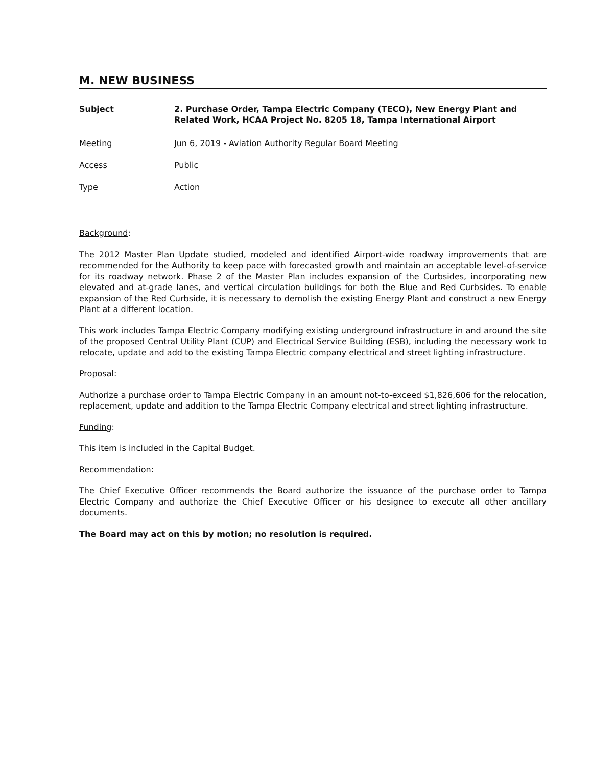M. NEW BUSINESS
Subject 2. Purchase Order, Tampa Electric Company (TECO), New Energy Plant and Related Work, HCAA Project No. 8205 18, Tampa International Airport
Meeting Jun 6, 2019 - Aviation Authority Regular Board Meeting
Access Public
Type Action
Background:
The 2012 Master Plan Update studied, modeled and identified Airport-wide roadway improvements that are recommended for the Authority to keep pace with forecasted growth and maintain an acceptable level-of-service for its roadway network. Phase 2 of the Master Plan includes expansion of the Curbsides, incorporating new elevated and at-grade lanes, and vertical circulation buildings for both the Blue and Red Curbsides. To enable expansion of the Red Curbside, it is necessary to demolish the existing Energy Plant and construct a new Energy Plant at a different location.
This work includes Tampa Electric Company modifying existing underground infrastructure in and around the site of the proposed Central Utility Plant (CUP) and Electrical Service Building (ESB), including the necessary work to relocate, update and add to the existing Tampa Electric company electrical and street lighting infrastructure.
Proposal:
Authorize a purchase order to Tampa Electric Company in an amount not-to-exceed $1,826,606 for the relocation, replacement, update and addition to the Tampa Electric Company electrical and street lighting infrastructure.
Funding:
This item is included in the Capital Budget.
Recommendation:
The Chief Executive Officer recommends the Board authorize the issuance of the purchase order to Tampa Electric Company and authorize the Chief Executive Officer or his designee to execute all other ancillary documents.
The Board may act on this by motion; no resolution is required.